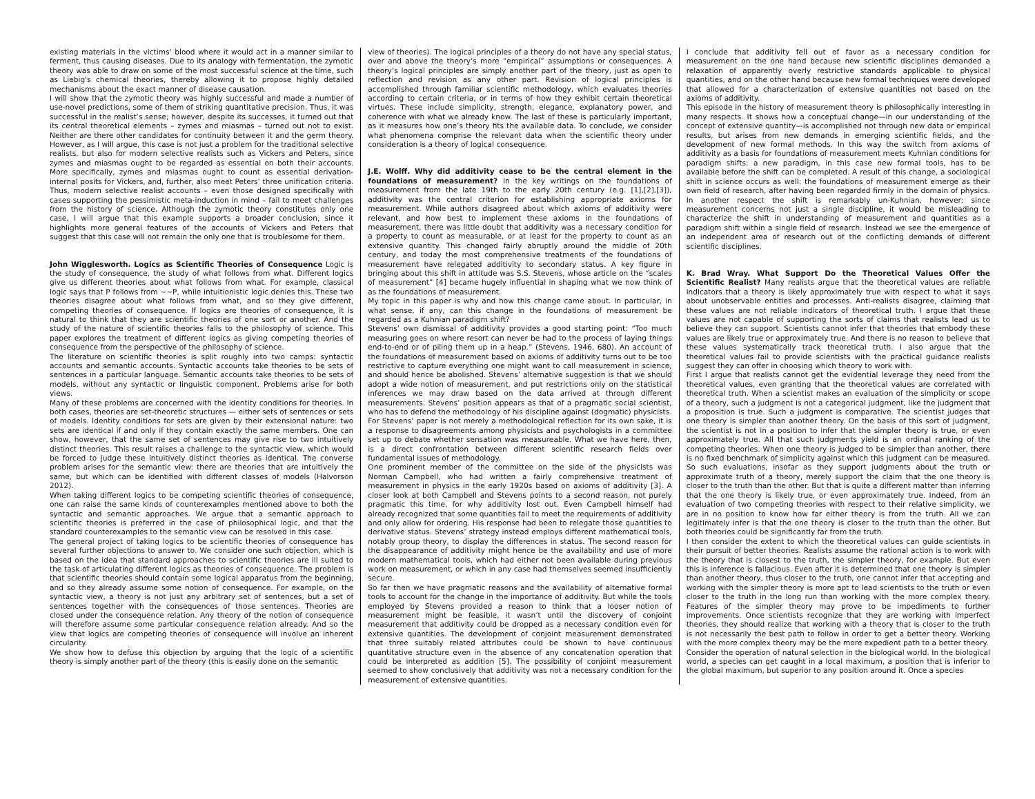existing materials in the victims’ blood where it would act in a manner similar to ferment, thus causing diseases. Due to its analogy with fermentation, the zymotic theory was able to draw on some of the most successful science at the time, such as Liebig's chemical theories, thereby allowing it to propose highly detailed mechanisms about the exact manner of disease causation.
I will show that the zymotic theory was highly successful and made a number of use-novel predictions, some of them of striking quantitative precision. Thus, it was successful in the realist’s sense; however, despite its successes, it turned out that its central theoretical elements – zymes and miasmas – turned out not to exist. Neither are there other candidates for continuity between it and the germ theory. However, as I will argue, this case is not just a problem for the traditional selective realists, but also for modern selective realists such as Vickers and Peters, since zymes and miasmas ought to be regarded as essential on both their accounts. More specifically, zymes and miasmas ought to count as essential derivation-internal posits for Vickers, and, further, also meet Peters’ three unification criteria. Thus, modern selective realist accounts – even those designed specifically with cases supporting the pessimistic meta-induction in mind – fail to meet challenges from the history of science. Although the zymotic theory constitutes only one case, I will argue that this example supports a broader conclusion, since it highlights more general features of the accounts of Vickers and Peters that suggest that this case will not remain the only one that is troublesome for them.
John Wigglesworth. Logics as Scientific Theories of Consequence Logic is the study of consequence, the study of what follows from what. Different logics give us different theories about what follows from what. For example, classical logic says that P follows from ~~P, while intuitionistic logic denies this. These two theories disagree about what follows from what, and so they give different, competing theories of consequence. If logics are theories of consequence, it is natural to think that they are scientific theories of one sort or another. And the study of the nature of scientific theories falls to the philosophy of science. This paper explores the treatment of different logics as giving competing theories of consequence from the perspective of the philosophy of science.
The literature on scientific theories is split roughly into two camps: syntactic accounts and semantic accounts. Syntactic accounts take theories to be sets of sentences in a particular language. Semantic accounts take theories to be sets of models, without any syntactic or linguistic component. Problems arise for both views.
Many of these problems are concerned with the identity conditions for theories. In both cases, theories are set-theoretic structures — either sets of sentences or sets of models. Identity conditions for sets are given by their extensional nature: two sets are identical if and only if they contain exactly the same members. One can show, however, that the same set of sentences may give rise to two intuitively distinct theories. This result raises a challenge to the syntactic view, which would be forced to judge these intuitively distinct theories as identical. The converse problem arises for the semantic view: there are theories that are intuitively the same, but which can be identified with different classes of models (Halvorson 2012).
When taking different logics to be competing scientific theories of consequence, one can raise the same kinds of counterexamples mentioned above to both the syntactic and semantic approaches. We argue that a semantic approach to scientific theories is preferred in the case of philosophical logic, and that the standard counterexamples to the semantic view can be resolved in this case.
The general project of taking logics to be scientific theories of consequence has several further objections to answer to. We consider one such objection, which is based on the idea that standard approaches to scientific theories are ill suited to the task of articulating different logics as theories of consequence. The problem is that scientific theories should contain some logical apparatus from the beginning, and so they already assume some notion of consequence. For example, on the syntactic view, a theory is not just any arbitrary set of sentences, but a set of sentences together with the consequences of those sentences. Theories are closed under the consequence relation. Any theory of the notion of consequence will therefore assume some particular consequence relation already. And so the view that logics are competing theories of consequence will involve an inherent circularity.
We show how to defuse this objection by arguing that the logic of a scientific theory is simply another part of the theory (this is easily done on the semantic
view of theories). The logical principles of a theory do not have any special status, over and above the theory’s more “empirical” assumptions or consequences. A theory’s logical principles are simply another part of the theory, just as open to reflection and revision as any other part. Revision of logical principles is accomplished through familiar scientific methodology, which evaluates theories according to certain criteria, or in terms of how they exhibit certain theoretical virtues. These include simplicity, strength, elegance, explanatory power, and coherence with what we already know. The last of these is particularly important, as it measures how one’s theory fits the available data. To conclude, we consider what phenomena comprise the relevant data when the scientific theory under consideration is a theory of logical consequence.
J.E. Wolff. Why did additivity cease to be the central element in the foundations of measurement? In the key writings on the foundations of measurement from the late 19th to the early 20th century (e.g. [1],[2],[3]), additivity was the central criterion for establishing appropriate axioms for measurement. While authors disagreed about which axioms of additivity were relevant, and how best to implement these axioms in the foundations of measurement, there was little doubt that additivity was a necessary condition for a property to count as measurable, or at least for the property to count as an extensive quantity. This changed fairly abruptly around the middle of 20th century, and today the most comprehensive treatments of the foundations of measurement have relegated additivity to secondary status. A key figure in bringing about this shift in attitude was S.S. Stevens, whose article on the “scales of measurement” [4] became hugely influential in shaping what we now think of as the foundations of measurement.
My topic in this paper is why and how this change came about. In particular, in what sense, if any, can this change in the foundations of measurement be regarded as a Kuhnian paradigm shift?
Stevens’ own dismissal of additivity provides a good starting point: “Too much measuring goes on where resort can never be had to the process of laying things end-to-end or of piling them up in a heap.” (Stevens, 1946, 680). An account of the foundations of measurement based on axioms of additivity turns out to be too restrictive to capture everything one might want to call measurement in science, and should hence be abolished. Stevens’ alternative suggestion is that we should adopt a wide notion of measurement, and put restrictions only on the statistical inferences we may draw based on the data arrived at through different measurements. Stevens’ position appears as that of a pragmatic social scientist, who has to defend the methodology of his discipline against (dogmatic) physicists. For Stevens’ paper is not merely a methodological reflection for its own sake, it is a response to disagreements among physicists and psychologists in a committee set up to debate whether sensation was measureable. What we have here, then, is a direct confrontation between different scientific research fields over fundamental issues of methodology.
One prominent member of the committee on the side of the physicists was Norman Campbell, who had written a fairly comprehensive treatment of measurement in physics in the early 1920s based on axioms of additivity [3]. A closer look at both Campbell and Stevens points to a second reason, not purely pragmatic this time, for why additivity lost out. Even Campbell himself had already recognized that some quantities fail to meet the requirements of additivity and only allow for ordering. His response had been to relegate those quantities to derivative status. Stevens’ strategy instead employs different mathematical tools, notably group theory, to display the differences in status. The second reason for the disappearance of additivity might hence be the availability and use of more modern mathematical tools, which had either not been available during previous work on measurement, or which in any case had themselves seemed insufficiently secure.
So far then we have pragmatic reasons and the availability of alternative formal tools to account for the change in the importance of additivity. But while the tools employed by Stevens provided a reason to think that a looser notion of measurement might be feasible, it wasn’t until the discovery of conjoint measurement that additivity could be dropped as a necessary condition even for extensive quantities. The development of conjoint measurement demonstrated that three suitably related attributes could be shown to have continuous quantitative structure even in the absence of any concatenation operation that could be interpreted as addition [5]. The possibility of conjoint measurement seemed to show conclusively that additivity was not a necessary condition for the measurement of extensive quantities.
I conclude that additivity fell out of favor as a necessary condition for measurement on the one hand because new scientific disciplines demanded a relaxation of apparently overly restrictive standards applicable to physical quantities, and on the other hand because new formal techniques were developed that allowed for a characterization of extensive quantities not based on the axioms of additivity.
This episode in the history of measurement theory is philosophically interesting in many respects. It shows how a conceptual change—in our understanding of the concept of extensive quantity—is accomplished not through new data or empirical results, but arises from new demands in emerging scientific fields, and the development of new formal methods. In this way the switch from axioms of additivity as a basis for foundations of measurement meets Kuhnian conditions for paradigm shifts: a new paradigm, in this case new formal tools, has to be available before the shift can be completed. A result of this change, a sociological shift in science occurs as well: the foundations of measurement emerge as their own field of research, after having been regarded firmly in the domain of physics. In another respect the shift is remarkably un-Kuhnian, however: since measurement concerns not just a single discipline, it would be misleading to characterize the shift in understanding of measurement and quantities as a paradigm shift within a single field of research. Instead we see the emergence of an independent area of research out of the conflicting demands of different scientific disciplines.
K. Brad Wray. What Support Do the Theoretical Values Offer the Scientific Realist? Many realists argue that the theoretical values are reliable indicators that a theory is likely approximately true with respect to what it says about unobservable entities and processes. Anti-realists disagree, claiming that these values are not reliable indicators of theoretical truth. I argue that these values are not capable of supporting the sorts of claims that realists lead us to believe they can support. Scientists cannot infer that theories that embody these values are likely true or approximately true. And there is no reason to believe that these values systematically track theoretical truth. I also argue that the theoretical values fail to provide scientists with the practical guidance realists suggest they can offer in choosing which theory to work with.
First I argue that realists cannot get the evidential leverage they need from the theoretical values, even granting that the theoretical values are correlated with theoretical truth. When a scientist makes an evaluation of the simplicity or scope of a theory, such a judgment is not a categorical judgment, like the judgment that a proposition is true. Such a judgment is comparative. The scientist judges that one theory is simpler than another theory. On the basis of this sort of judgment, the scientist is not in a position to infer that the simpler theory is true, or even approximately true. All that such judgments yield is an ordinal ranking of the competing theories. When one theory is judged to be simpler than another, there is no fixed benchmark of simplicity against which this judgment can be measured. So such evaluations, insofar as they support judgments about the truth or approximate truth of a theory, merely support the claim that the one theory is closer to the truth than the other. But that is quite a different matter than inferring that the one theory is likely true, or even approximately true. Indeed, from an evaluation of two competing theories with respect to their relative simplicity, we are in no position to know how far either theory is from the truth. All we can legitimately infer is that the one theory is closer to the truth than the other. But both theories could be significantly far from the truth.
I then consider the extent to which the theoretical values can guide scientists in their pursuit of better theories. Realists assume the rational action is to work with the theory that is closest to the truth, the simpler theory, for example. But even this is inference is fallacious. Even after it is determined that one theory is simpler than another theory, thus closer to the truth, one cannot infer that accepting and working with the simpler theory is more apt to lead scientists to the truth or even closer to the truth in the long run than working with the more complex theory. Features of the simpler theory may prove to be impediments to further improvements. Once scientists recognize that they are working with imperfect theories, they should realize that working with a theory that is closer to the truth is not necessarily the best path to follow in order to get a better theory. Working with the more complex theory may be the more expedient path to a better theory.
Consider the operation of natural selection in the biological world. In the biological world, a species can get caught in a local maximum, a position that is inferior to the global maximum, but superior to any position around it. Once a species